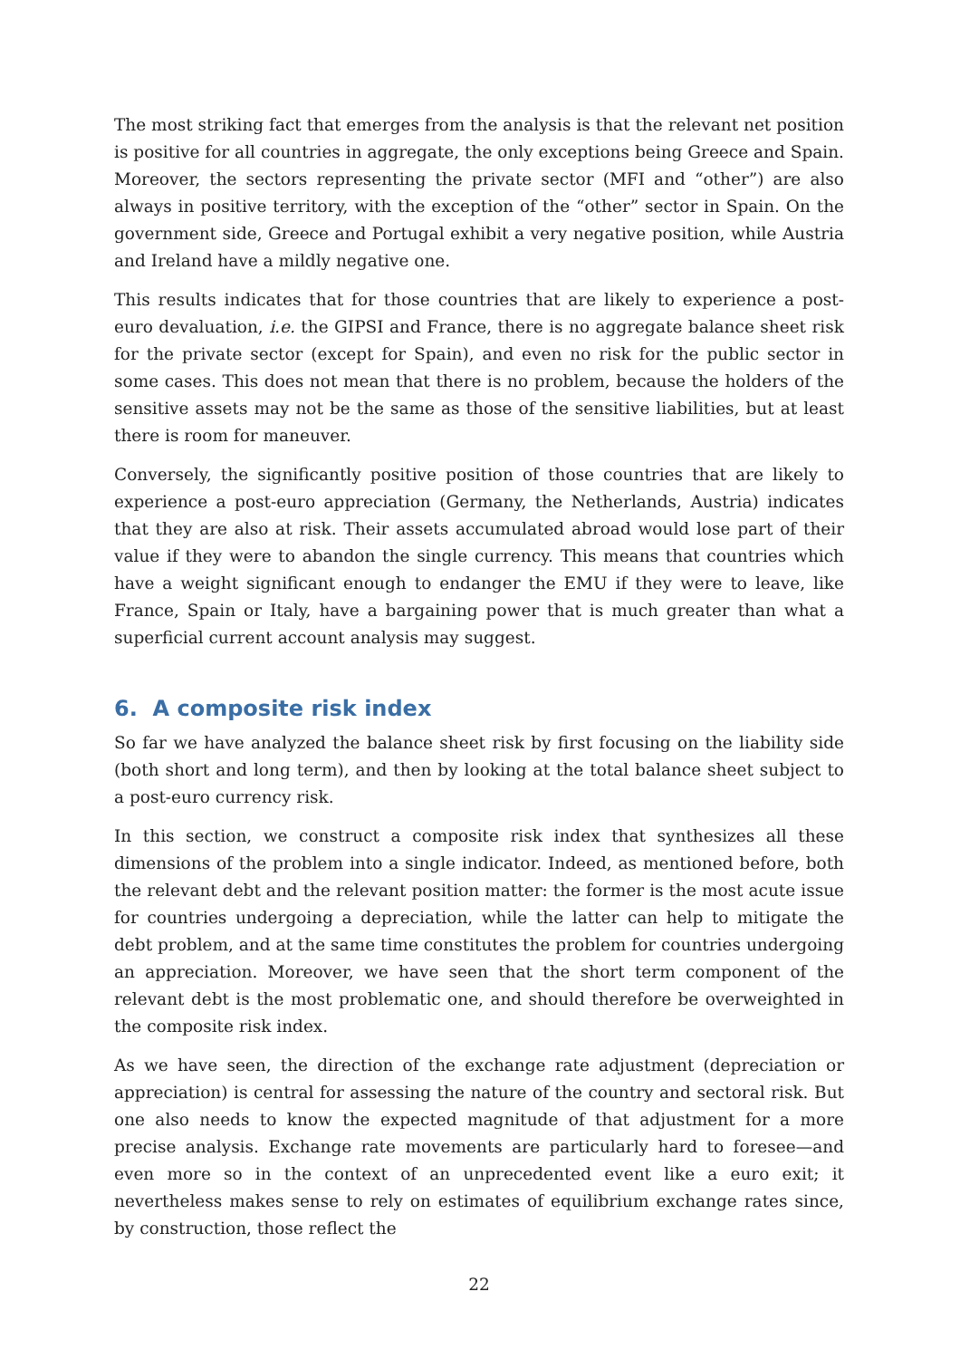The most striking fact that emerges from the analysis is that the relevant net position is positive for all countries in aggregate, the only exceptions being Greece and Spain. Moreover, the sectors representing the private sector (MFI and “other”) are also always in positive territory, with the exception of the “other” sector in Spain. On the government side, Greece and Portugal exhibit a very negative position, while Austria and Ireland have a mildly negative one.
This results indicates that for those countries that are likely to experience a post-euro devaluation, i.e. the GIPSI and France, there is no aggregate balance sheet risk for the private sector (except for Spain), and even no risk for the public sector in some cases. This does not mean that there is no problem, because the holders of the sensitive assets may not be the same as those of the sensitive liabilities, but at least there is room for maneuver.
Conversely, the significantly positive position of those countries that are likely to experience a post-euro appreciation (Germany, the Netherlands, Austria) indicates that they are also at risk. Their assets accumulated abroad would lose part of their value if they were to abandon the single currency. This means that countries which have a weight significant enough to endanger the EMU if they were to leave, like France, Spain or Italy, have a bargaining power that is much greater than what a superficial current account analysis may suggest.
6. A composite risk index
So far we have analyzed the balance sheet risk by first focusing on the liability side (both short and long term), and then by looking at the total balance sheet subject to a post-euro currency risk.
In this section, we construct a composite risk index that synthesizes all these dimensions of the problem into a single indicator. Indeed, as mentioned before, both the relevant debt and the relevant position matter: the former is the most acute issue for countries undergoing a depreciation, while the latter can help to mitigate the debt problem, and at the same time constitutes the problem for countries undergoing an appreciation. Moreover, we have seen that the short term component of the relevant debt is the most problematic one, and should therefore be overweighted in the composite risk index.
As we have seen, the direction of the exchange rate adjustment (depreciation or appreciation) is central for assessing the nature of the country and sectoral risk. But one also needs to know the expected magnitude of that adjustment for a more precise analysis. Exchange rate movements are particularly hard to foresee—and even more so in the context of an unprecedented event like a euro exit; it nevertheless makes sense to rely on estimates of equilibrium exchange rates since, by construction, those reflect the
22